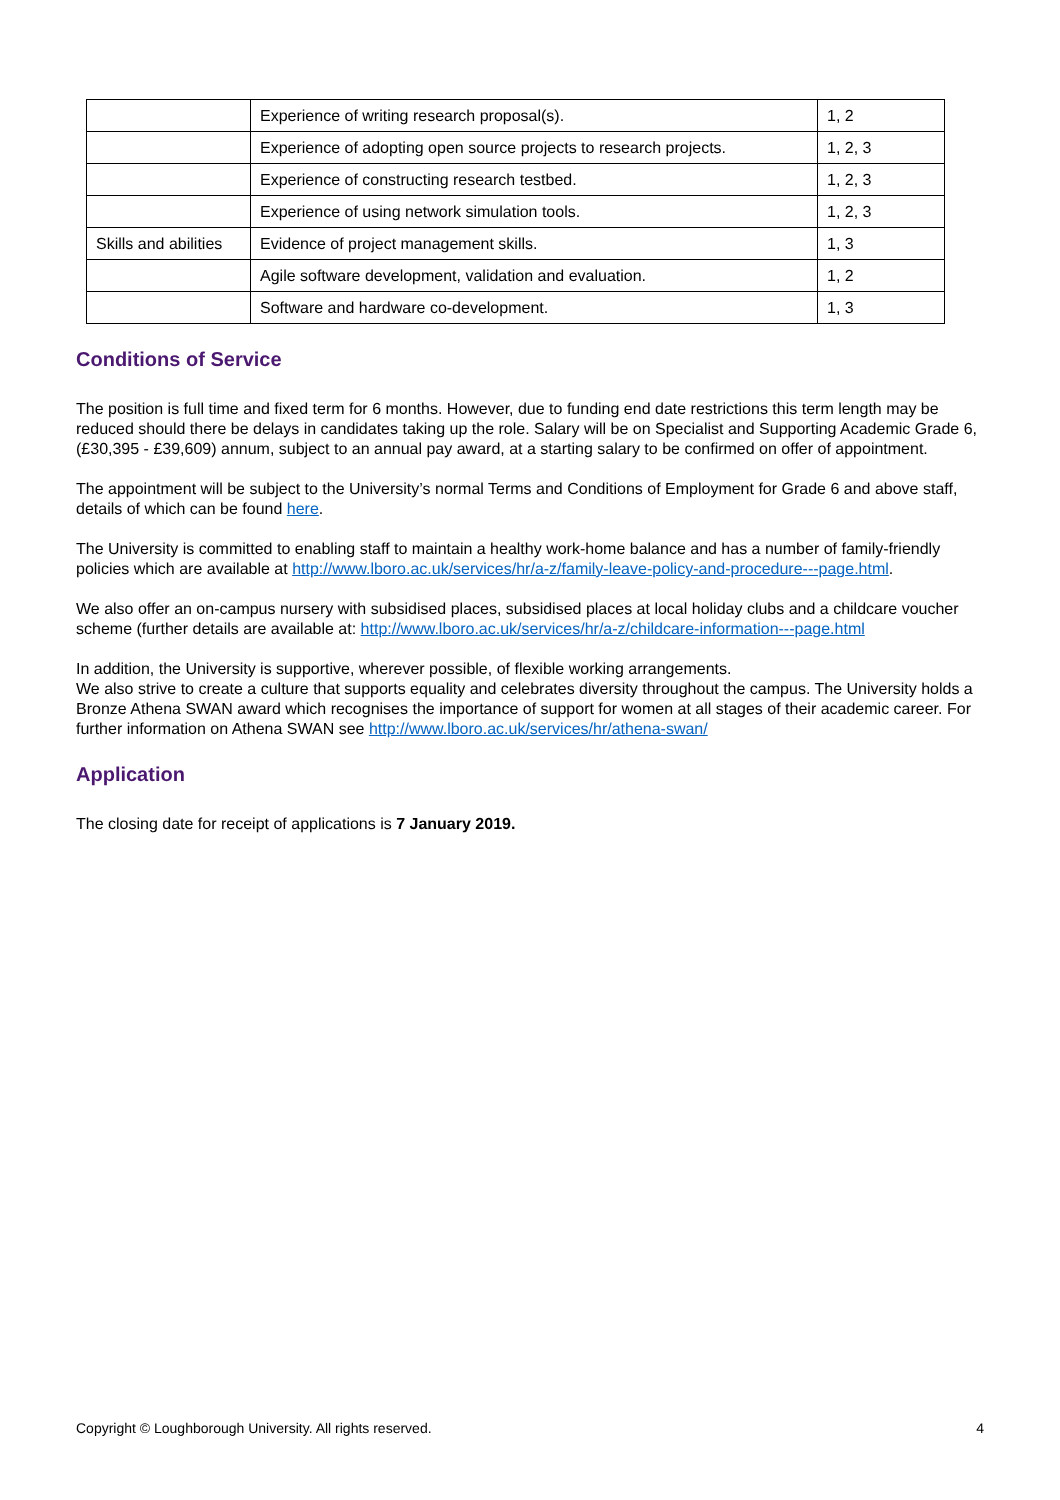| | Experience of writing research proposal(s). | 1, 2 |
| | Experience of adopting open source projects to research projects. | 1, 2, 3 |
| | Experience of constructing research testbed. | 1, 2, 3 |
| | Experience of using network simulation tools. | 1, 2, 3 |
| Skills and abilities | Evidence of project management skills. | 1, 3 |
| | Agile software development, validation and evaluation. | 1, 2 |
| | Software and hardware co-development. | 1, 3 |
Conditions of Service
The position is full time and fixed term for 6 months. However, due to funding end date restrictions this term length may be reduced should there be delays in candidates taking up the role. Salary will be on Specialist and Supporting Academic Grade 6, (£30,395 - £39,609) annum, subject to an annual pay award, at a starting salary to be confirmed on offer of appointment.
The appointment will be subject to the University’s normal Terms and Conditions of Employment for Grade 6 and above staff, details of which can be found here.
The University is committed to enabling staff to maintain a healthy work-home balance and has a number of family-friendly policies which are available at http://www.lboro.ac.uk/services/hr/a-z/family-leave-policy-and-procedure---page.html.
We also offer an on-campus nursery with subsidised places, subsidised places at local holiday clubs and a childcare voucher scheme (further details are available at: http://www.lboro.ac.uk/services/hr/a-z/childcare-information---page.html
In addition, the University is supportive, wherever possible, of flexible working arrangements.
We also strive to create a culture that supports equality and celebrates diversity throughout the campus. The University holds a Bronze Athena SWAN award which recognises the importance of support for women at all stages of their academic career. For further information on Athena SWAN see http://www.lboro.ac.uk/services/hr/athena-swan/
Application
The closing date for receipt of applications is 7 January 2019.
Copyright © Loughborough University. All rights reserved. 4